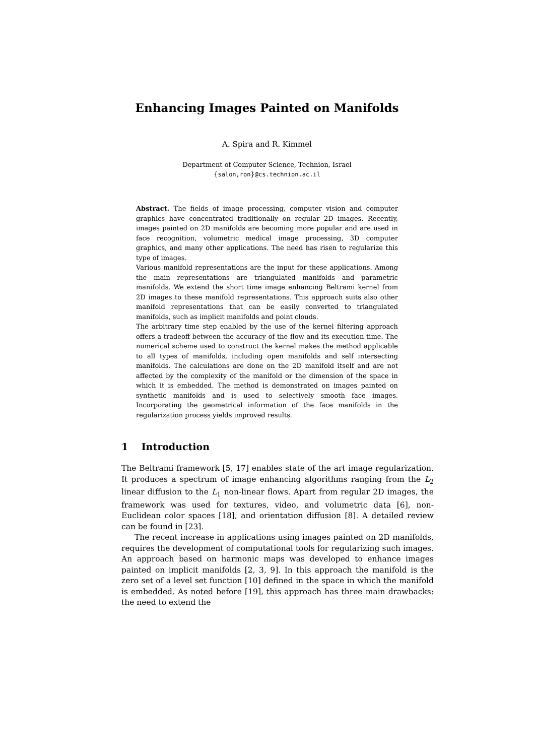Enhancing Images Painted on Manifolds
A. Spira and R. Kimmel
Department of Computer Science, Technion, Israel
{salon,ron}@cs.technion.ac.il
Abstract. The fields of image processing, computer vision and computer graphics have concentrated traditionally on regular 2D images. Recently, images painted on 2D manifolds are becoming more popular and are used in face recognition, volumetric medical image processing, 3D computer graphics, and many other applications. The need has risen to regularize this type of images.
Various manifold representations are the input for these applications. Among the main representations are triangulated manifolds and parametric manifolds. We extend the short time image enhancing Beltrami kernel from 2D images to these manifold representations. This approach suits also other manifold representations that can be easily converted to triangulated manifolds, such as implicit manifolds and point clouds.
The arbitrary time step enabled by the use of the kernel filtering approach offers a tradeoff between the accuracy of the flow and its execution time. The numerical scheme used to construct the kernel makes the method applicable to all types of manifolds, including open manifolds and self intersecting manifolds. The calculations are done on the 2D manifold itself and are not affected by the complexity of the manifold or the dimension of the space in which it is embedded. The method is demonstrated on images painted on synthetic manifolds and is used to selectively smooth face images. Incorporating the geometrical information of the face manifolds in the regularization process yields improved results.
1 Introduction
The Beltrami framework [5, 17] enables state of the art image regularization. It produces a spectrum of image enhancing algorithms ranging from the L<sub>2</sub> linear diffusion to the L<sub>1</sub> non-linear flows. Apart from regular 2D images, the framework was used for textures, video, and volumetric data [6], non-Euclidean color spaces [18], and orientation diffusion [8]. A detailed review can be found in [23].
The recent increase in applications using images painted on 2D manifolds, requires the development of computational tools for regularizing such images. An approach based on harmonic maps was developed to enhance images painted on implicit manifolds [2, 3, 9]. In this approach the manifold is the zero set of a level set function [10] defined in the space in which the manifold is embedded. As noted before [19], this approach has three main drawbacks: the need to extend the